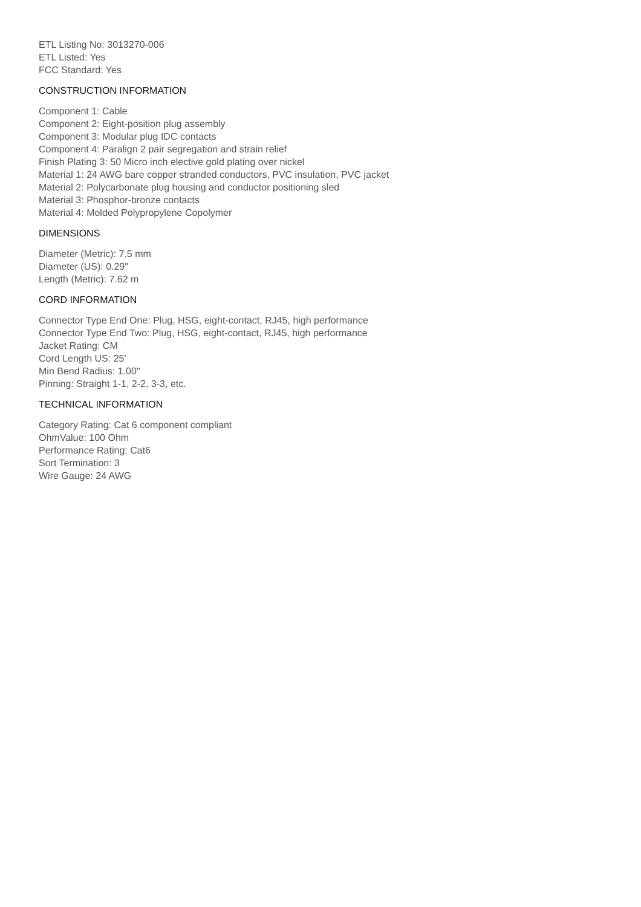ETL Listing No: 3013270-006
ETL Listed: Yes
FCC Standard: Yes
CONSTRUCTION INFORMATION
Component 1: Cable
Component 2: Eight-position plug assembly
Component 3: Modular plug IDC contacts
Component 4: Paralign 2 pair segregation and strain relief
Finish Plating 3: 50 Micro inch elective gold plating over nickel
Material 1: 24 AWG bare copper stranded conductors, PVC insulation, PVC jacket
Material 2: Polycarbonate plug housing and conductor positioning sled
Material 3: Phosphor-bronze contacts
Material 4: Molded Polypropylene Copolymer
DIMENSIONS
Diameter (Metric): 7.5 mm
Diameter (US): 0.29"
Length (Metric): 7.62 m
CORD INFORMATION
Connector Type End One: Plug, HSG, eight-contact, RJ45, high performance
Connector Type End Two: Plug, HSG, eight-contact, RJ45, high performance
Jacket Rating: CM
Cord Length US: 25'
Min Bend Radius: 1.00"
Pinning: Straight 1-1, 2-2, 3-3, etc.
TECHNICAL INFORMATION
Category Rating: Cat 6 component compliant
OhmValue: 100 Ohm
Performance Rating: Cat6
Sort Termination: 3
Wire Gauge: 24 AWG